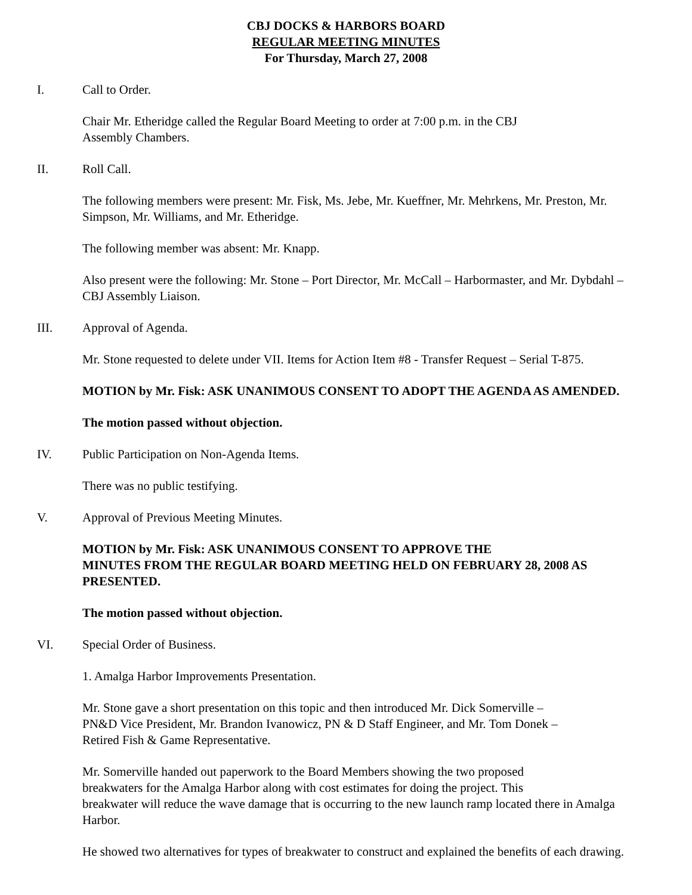CBJ DOCKS & HARBORS BOARD
REGULAR MEETING MINUTES
For Thursday, March 27, 2008
I. Call to Order.
Chair Mr. Etheridge called the Regular Board Meeting to order at 7:00 p.m. in the CBJ
Assembly Chambers.
II. Roll Call.
The following members were present: Mr. Fisk, Ms. Jebe, Mr. Kueffner, Mr. Mehrkens, Mr. Preston, Mr. Simpson, Mr. Williams, and Mr. Etheridge.
The following member was absent: Mr. Knapp.
Also present were the following: Mr. Stone – Port Director, Mr. McCall – Harbormaster, and Mr. Dybdahl – CBJ Assembly Liaison.
III. Approval of Agenda.
Mr. Stone requested to delete under VII. Items for Action Item #8 - Transfer Request – Serial T-875.
MOTION by Mr. Fisk: ASK UNANIMOUS CONSENT TO ADOPT THE AGENDA AS AMENDED.
The motion passed without objection.
IV. Public Participation on Non-Agenda Items.
There was no public testifying.
V. Approval of Previous Meeting Minutes.
MOTION by Mr. Fisk: ASK UNANIMOUS CONSENT TO APPROVE THE
MINUTES FROM THE REGULAR BOARD MEETING HELD ON FEBRUARY 28, 2008 AS PRESENTED.
The motion passed without objection.
VI. Special Order of Business.
1. Amalga Harbor Improvements Presentation.
Mr. Stone gave a short presentation on this topic and then introduced Mr. Dick Somerville –
PN&D Vice President, Mr. Brandon Ivanowicz, PN & D Staff Engineer, and Mr. Tom Donek –
Retired Fish & Game Representative.
Mr. Somerville handed out paperwork to the Board Members showing the two proposed
breakwaters for the Amalga Harbor along with cost estimates for doing the project. This
breakwater will reduce the wave damage that is occurring to the new launch ramp located there in Amalga Harbor.
He showed two alternatives for types of breakwater to construct and explained the benefits of each drawing.